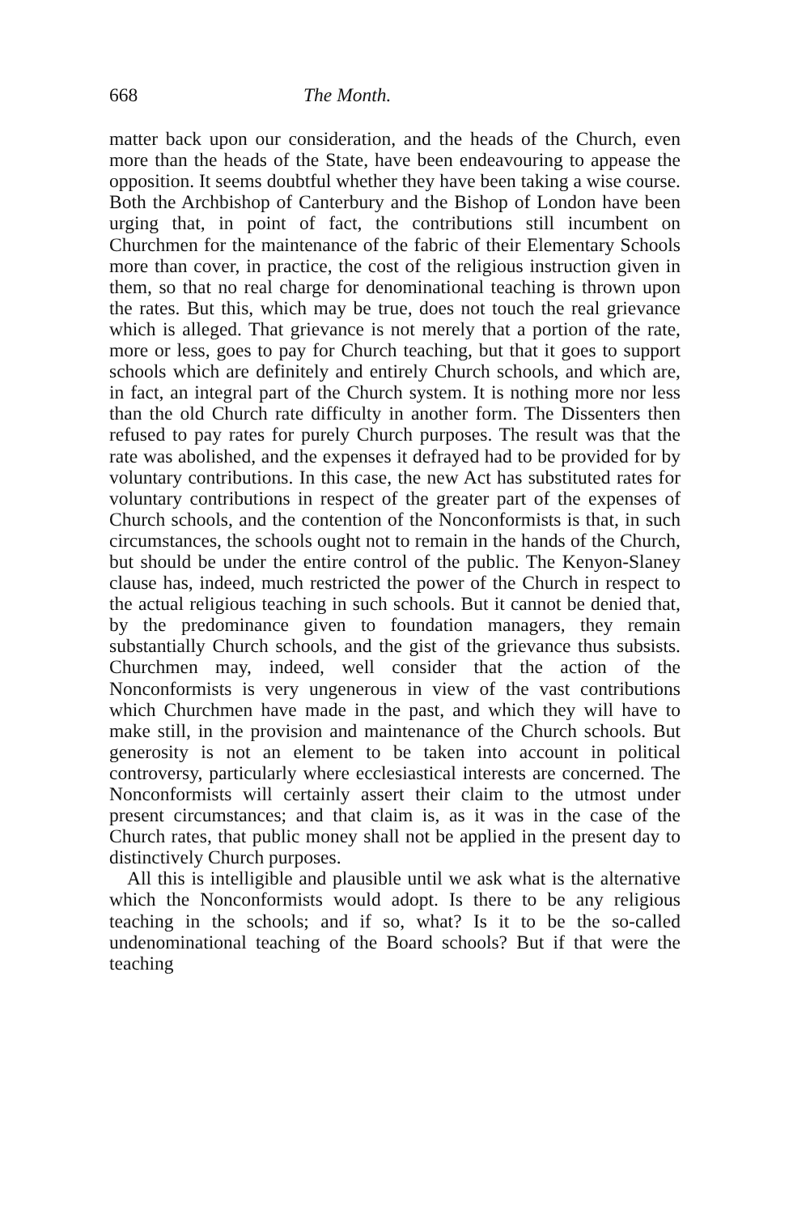668 The Month.
matter back upon our consideration, and the heads of the Church, even more than the heads of the State, have been endeavouring to appease the opposition. It seems doubtful whether they have been taking a wise course. Both the Arch­bishop of Canterbury and the Bishop of London have been urging that, in point of fact, the contributions still incum­bent on Churchmen for the maintenance of the fabric of their Elementary Schools more than cover, in practice, the cost of the religious instruction given in them, so that no real charge for denominational teaching is thrown upon the rates. But this, which may be true, does not touch the real grievance which is alleged. That grievance is not merely that a portion of the rate, more or less, goes to pay for Church teaching, but that it goes to support schools which are definitely and entirely Church schools, and which are, in fact, an integral part of the Church system. It is nothing more nor less than the old Church rate difficulty in another form. The Dissenters then refused to pay rates for purely Church purposes. The result was that the rate was abolished, and the expenses it defrayed had to be provided for by voluntary contributions. In this case, the new Act has substituted rates for voluntary contribu­tions in respect of the greater part of the expenses of Church schools, and the contention of the Nonconformists is that, in such circumstances, the schools ought not to remain in the hands of the Church, but should be under the entire control of the public. The Kenyon-Slaney clause has, indeed, much restricted the power of the Church in respect to the actual religious teaching in such schools. But it cannot be denied that, by the predominance given to foundation managers, they remain substantially Church schools, and the gist of the grievance thus subsists. Churchmen may, indeed, well con­sider that the action of the Nonconformists is very ungenerous in view of the vast contributions which Churchmen have made in the past, and which they will have to make still, in the provision and maintenance of the Church schools. But generosity is not an element to be taken into account in political controversy, particularly where ecclesiastical interests are concerned. The Nonconformists will certainly assert their claim to the utmost under present circumstances; and that claim is, as it was in the case of the Church rates, that public money shall not be applied in the present day to distinctively Church purposes.
All this is intelligible and plausible until we ask what is the alternative which the Nonconformists would adopt. Is there to be any religious teaching in the schools; and if so, what? Is it to be the so-called undenominational teaching of the Board schools? But if that were the teaching